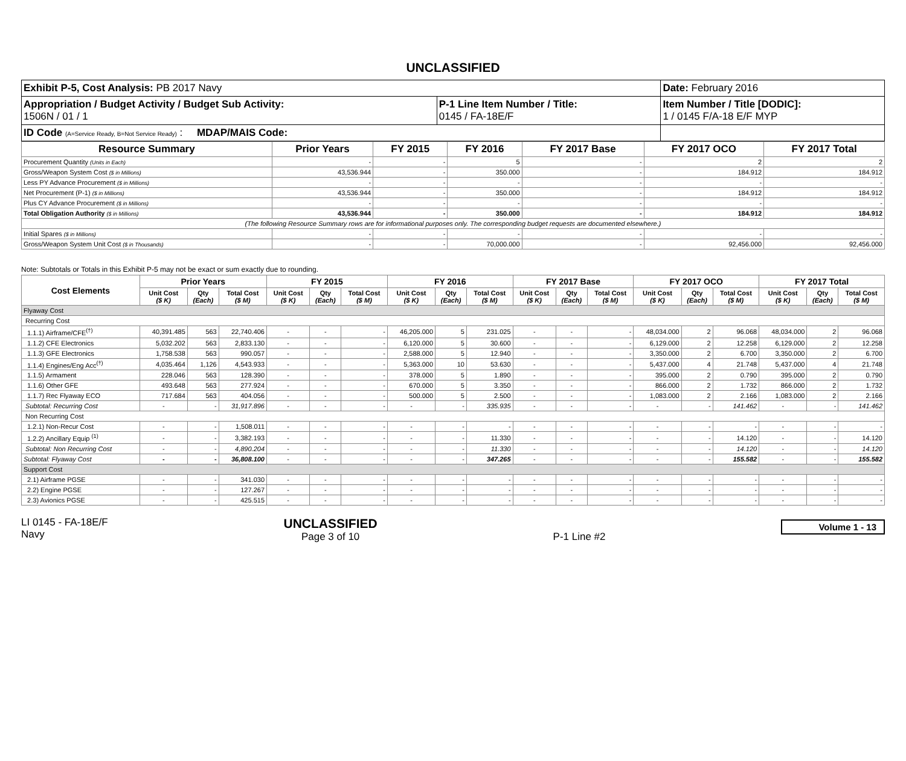UNCLASSIFIED
| Exhibit P-5, Cost Analysis: PB 2017 Navy | | Date: February 2016 |
| Appropriation / Budget Activity / Budget Sub Activity: 1506N / 01 / 1 | P-1 Line Item Number / Title: 0145 / FA-18E/F | Item Number / Title [DODIC]: 1 / 0145 F/A-18 E/F MYP |
| ID Code (A=Service Ready, B=Not Service Ready) : MDAP/MAIS Code: | | |
| Resource Summary | Prior Years | FY 2015 | FY 2016 | FY 2017 Base | FY 2017 OCO | FY 2017 Total |
| --- | --- | --- | --- | --- | --- | --- |
| Procurement Quantity (Units in Each) | - | - | 5 | - | 2 | 2 |
| Gross/Weapon System Cost ($ in Millions) | 43,536.944 | - | 350.000 | - | 184.912 | 184.912 |
| Less PY Advance Procurement ($ in Millions) | - | - | - | - | - | - |
| Net Procurement (P-1) ($ in Millions) | 43,536.944 | - | 350.000 | - | 184.912 | 184.912 |
| Plus CY Advance Procurement ($ in Millions) | - | - | - | - | - | - |
| Total Obligation Authority ($ in Millions) | 43,536.944 | - | 350.000 | - | 184.912 | 184.912 |
| (The following Resource Summary rows are for informational purposes only. The corresponding budget requests are documented elsewhere.) | | | | | | |
| Initial Spares ($ in Millions) | - | - | - | - | - | - |
| Gross/Weapon System Unit Cost ($ in Thousands) | - | - | 70,000.000 | - | 92,456.000 | 92,456.000 |
Note: Subtotals or Totals in this Exhibit P-5 may not be exact or sum exactly due to rounding.
| Cost Elements | Prior Years | | | FY 2015 | | | FY 2016 | | | FY 2017 Base | | | FY 2017 OCO | | | FY 2017 Total | | |
| --- | --- | --- | --- | --- | --- | --- | --- | --- | --- | --- | --- | --- | --- | --- | --- | --- | --- | --- |
| | Unit Cost ($ K) | Qty (Each) | Total Cost ($ M) | Unit Cost ($ K) | Qty (Each) | Total Cost ($ M) | Unit Cost ($ K) | Qty (Each) | Total Cost ($ M) | Unit Cost ($ K) | Qty (Each) | Total Cost ($ M) | Unit Cost ($ K) | Qty (Each) | Total Cost ($ M) | Unit Cost ($ K) | Qty (Each) | Total Cost ($ M) |
| Flyaway Cost | | | | | | | | | | | | | | | | | | |
| Recurring Cost | | | | | | | | | | | | | | | | | | |
| 1.1.1) Airframe/CFE<sup>(†)</sup> | 40,391.485 | 563 | 22,740.406 | - | - | - | 46,205.000 | 5 | 231.025 | - | - | - | 48,034.000 | 2 | 96.068 | 48,034.000 | 2 | 96.068 |
| 1.1.2) CFE Electronics | 5,032.202 | 563 | 2,833.130 | - | - | - | 6,120.000 | 5 | 30.600 | - | - | - | 6,129.000 | 2 | 12.258 | 6,129.000 | 2 | 12.258 |
| 1.1.3) GFE Electronics | 1,758.538 | 563 | 990.057 | - | - | - | 2,588.000 | 5 | 12.940 | - | - | - | 3,350.000 | 2 | 6.700 | 3,350.000 | 2 | 6.700 |
| 1.1.4) Engines/Eng Acc<sup>(†)</sup> | 4,035.464 | 1,126 | 4,543.933 | - | - | - | 5,363.000 | 10 | 53.630 | - | - | - | 5,437.000 | 4 | 21.748 | 5,437.000 | 4 | 21.748 |
| 1.1.5) Armament | 228.046 | 563 | 128.390 | - | - | - | 378.000 | 5 | 1.890 | - | - | - | 395.000 | 2 | 0.790 | 395.000 | 2 | 0.790 |
| 1.1.6) Other GFE | 493.648 | 563 | 277.924 | - | - | - | 670.000 | 5 | 3.350 | - | - | - | 866.000 | 2 | 1.732 | 866.000 | 2 | 1.732 |
| 1.1.7) Rec Flyaway ECO | 717.684 | 563 | 404.056 | - | - | - | 500.000 | 5 | 2.500 | - | - | - | 1,083.000 | 2 | 2.166 | 1,083.000 | 2 | 2.166 |
| Subtotal: Recurring Cost | - | - | 31,917.896 | - | - | - | - | - | 335.935 | - | - | - | - | - | 141.462 | - | - | 141.462 |
| Non Recurring Cost | | | | | | | | | | | | | | | | | | |
| 1.2.1) Non-Recur Cost | - | - | 1,508.011 | - | - | - | - | - | - | - | - | - | - | - | - | - | - | - |
| 1.2.2) Ancillary Equip <sup>(1)</sup> | - | - | 3,382.193 | - | - | - | - | - | 11.330 | - | - | - | - | - | 14.120 | - | - | 14.120 |
| Subtotal: Non Recurring Cost | - | - | 4,890.204 | - | - | - | - | - | 11.330 | - | - | - | - | - | 14.120 | - | - | 14.120 |
| Subtotal: Flyaway Cost | - | - | 36,808.100 | - | - | - | - | - | 347.265 | - | - | - | - | - | 155.582 | - | - | 155.582 |
| Support Cost | | | | | | | | | | | | | | | | | | |
| 2.1) Airframe PGSE | - | - | 341.030 | - | - | - | - | - | - | - | - | - | - | - | - | - | - | - |
| 2.2) Engine PGSE | - | - | 127.267 | - | - | - | - | - | - | - | - | - | - | - | - | - | - | - |
| 2.3) Avionics PGSE | - | - | 425.515 | - | - | - | - | - | - | - | - | - | - | - | - | - | - | - |
LI 0145 - FA-18E/F
Navy
UNCLASSIFIED
Page 3 of 10
P-1 Line #2
Volume 1 - 13